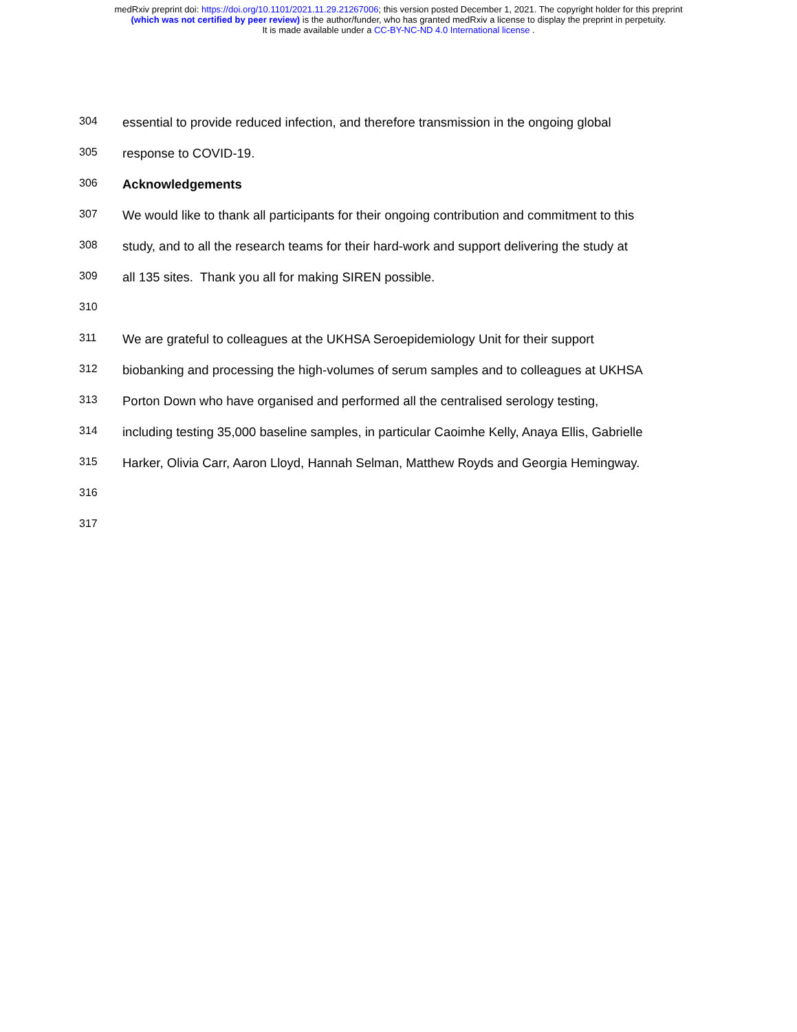medRxiv preprint doi: https://doi.org/10.1101/2021.11.29.21267006; this version posted December 1, 2021. The copyright holder for this preprint
(which was not certified by peer review) is the author/funder, who has granted medRxiv a license to display the preprint in perpetuity.
It is made available under a CC-BY-NC-ND 4.0 International license .
304 essential to provide reduced infection, and therefore transmission in the ongoing global
305 response to COVID-19.
306 Acknowledgements
307 We would like to thank all participants for their ongoing contribution and commitment to this
308 study, and to all the research teams for their hard-work and support delivering the study at
309 all 135 sites. Thank you all for making SIREN possible.
310
311 We are grateful to colleagues at the UKHSA Seroepidemiology Unit for their support
312 biobanking and processing the high-volumes of serum samples and to colleagues at UKHSA
313 Porton Down who have organised and performed all the centralised serology testing,
314 including testing 35,000 baseline samples, in particular Caoimhe Kelly, Anaya Ellis, Gabrielle
315 Harker, Olivia Carr, Aaron Lloyd, Hannah Selman, Matthew Royds and Georgia Hemingway.
316
317